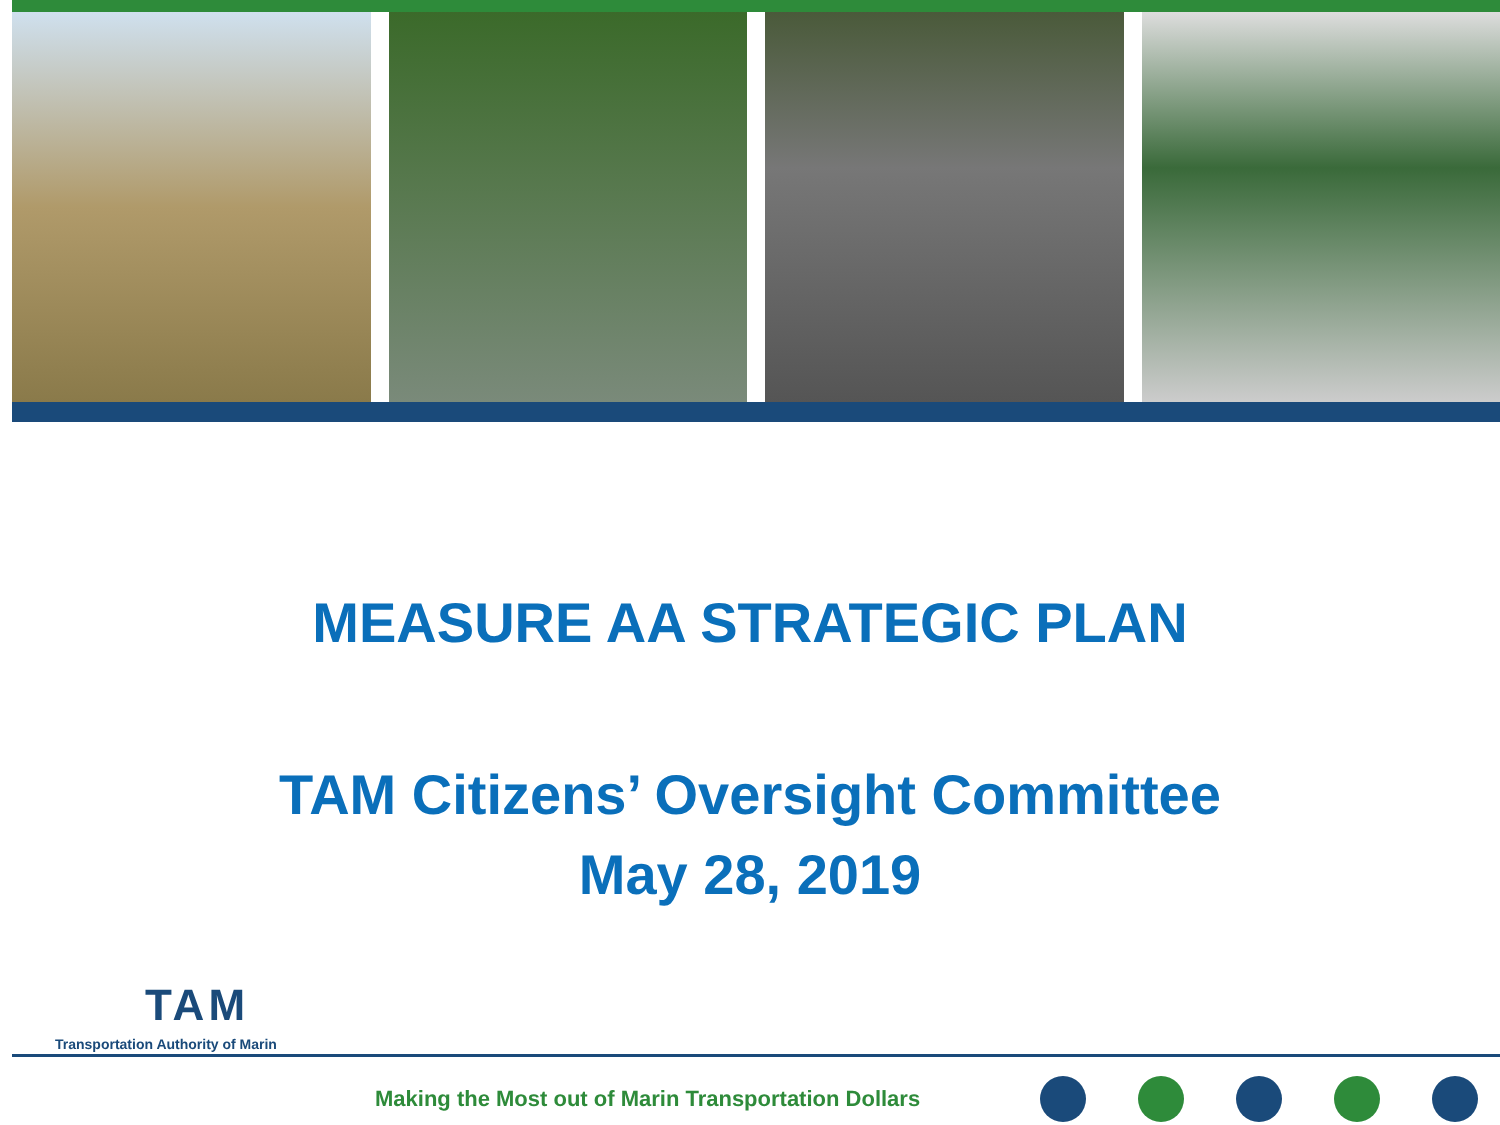MEASURE AA STRATEGIC PLAN
TAM Citizens’ Oversight Committee
May 28, 2019
TAM
Transportation Authority of Marin
Making the Most out of Marin Transportation Dollars